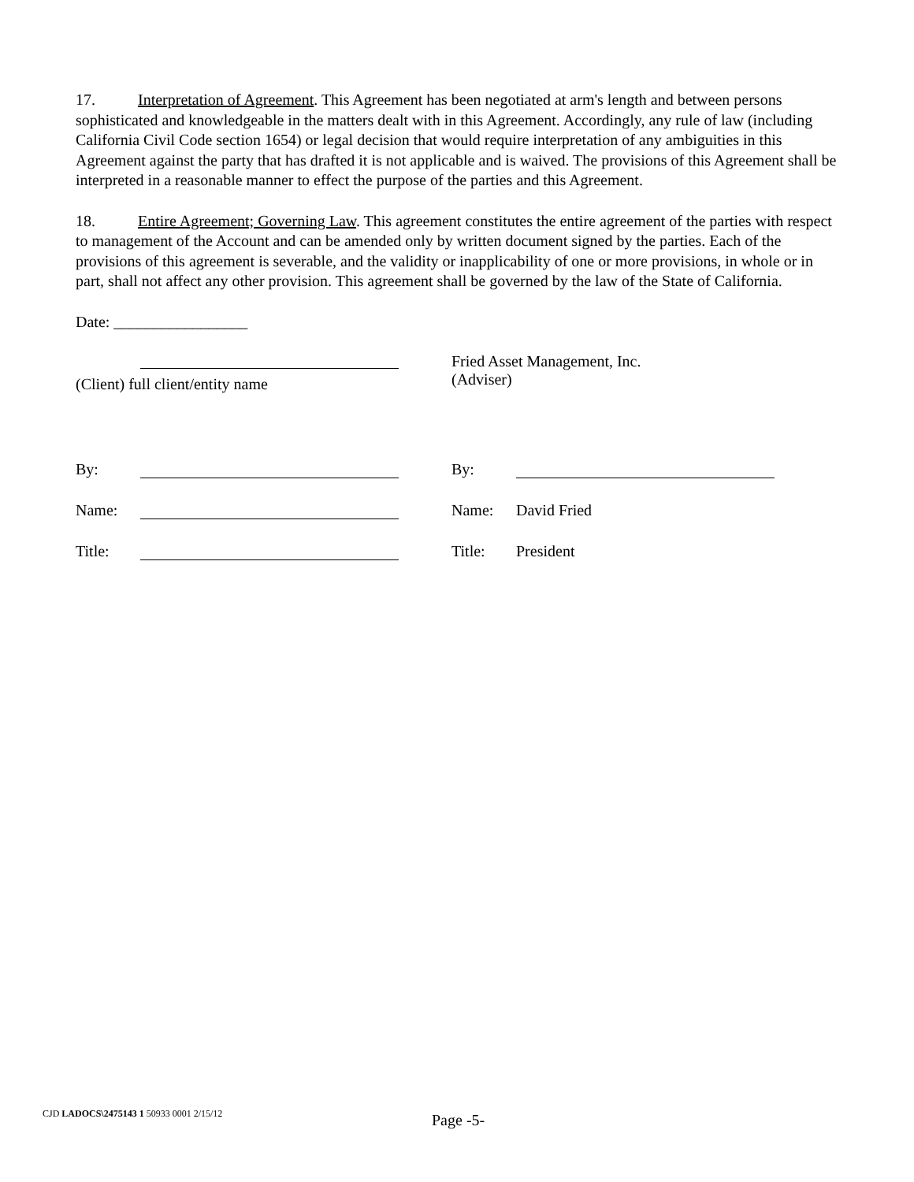17. Interpretation of Agreement. This Agreement has been negotiated at arm's length and between persons sophisticated and knowledgeable in the matters dealt with in this Agreement. Accordingly, any rule of law (including California Civil Code section 1654) or legal decision that would require interpretation of any ambiguities in this Agreement against the party that has drafted it is not applicable and is waived. The provisions of this Agreement shall be interpreted in a reasonable manner to effect the purpose of the parties and this Agreement.
18. Entire Agreement; Governing Law. This agreement constitutes the entire agreement of the parties with respect to management of the Account and can be amended only by written document signed by the parties. Each of the provisions of this agreement is severable, and the validity or inapplicability of one or more provisions, in whole or in part, shall not affect any other provision. This agreement shall be governed by the law of the State of California.
Date: _________________
(Client) full client/entity name
Fried Asset Management, Inc.
(Adviser)
By:
Name:
Title:
By:
Name: David Fried
Title: President
CJD LADOCS\2475143 1 50933 0001 2/15/12
Page -5-